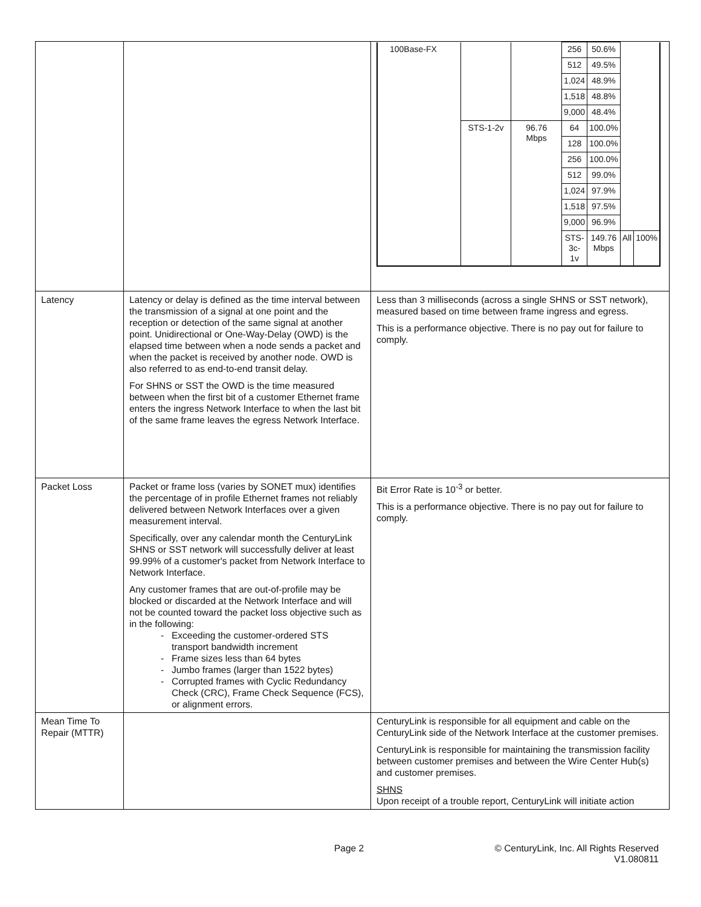| | | / 100Base-FX / / / 256 / 50.6% / / / / / / / 512 / 49.5% / / / / / / / 1,024 / 48.9% / / / / / / / 1,518 / 48.8% / / / / / / / 9,000 / 48.4% / / / / / STS-1-2v / 96.76 Mbps / 64 / 100.0% / / / / / / / 128 / 100.0% / / / / / / / 256 / 100.0% / / / / / / / 512 / 99.0% / / / / / / / 1,024 / 97.9% / / / / / / / 1,518 / 97.5% / / / / / / / 9,000 / 96.9% / / / / / / / STS-3c- 1v / 149.76 Mbps / All / 100% / |
| Latency | Latency or delay is defined as the time interval between the transmission of a signal at one point and the reception or detection of the same signal at another point. Unidirectional or One-Way-Delay (OWD) is the elapsed time between when a node sends a packet and when the packet is received by another node. OWD is also referred to as end-to-end transit delay. For SHNS or SST the OWD is the time measured between when the first bit of a customer Ethernet frame enters the ingress Network Interface to when the last bit of the same frame leaves the egress Network Interface. | Less than 3 milliseconds (across a single SHNS or SST network), measured based on time between frame ingress and egress. This is a performance objective. There is no pay out for failure to comply. |
| Packet Loss | Packet or frame loss (varies by SONET mux) identifies the percentage of in profile Ethernet frames not reliably delivered between Network Interfaces over a given measurement interval. Specifically, over any calendar month the CenturyLink SHNS or SST network will successfully deliver at least 99.99% of a customer's packet from Network Interface to Network Interface. Any customer frames that are out-of-profile may be blocked or discarded at the Network Interface and will not be counted toward the packet loss objective such as in the following: Exceeding the customer-ordered STS transport bandwidth increment Frame sizes less than 64 bytes Jumbo frames (larger than 1522 bytes) Corrupted frames with Cyclic Redundancy Check (CRC), Frame Check Sequence (FCS), or alignment errors. | Bit Error Rate is 10<sup>-3</sup> or better. This is a performance objective. There is no pay out for failure to comply. |
| Mean Time To Repair (MTTR) | | CenturyLink is responsible for all equipment and cable on the CenturyLink side of the Network Interface at the customer premises. CenturyLink is responsible for maintaining the transmission facility between customer premises and between the Wire Center Hub(s) and customer premises. SHNS Upon receipt of a trouble report, CenturyLink will initiate action |
Page 2
© CenturyLink, Inc. All Rights Reserved
V1.080811